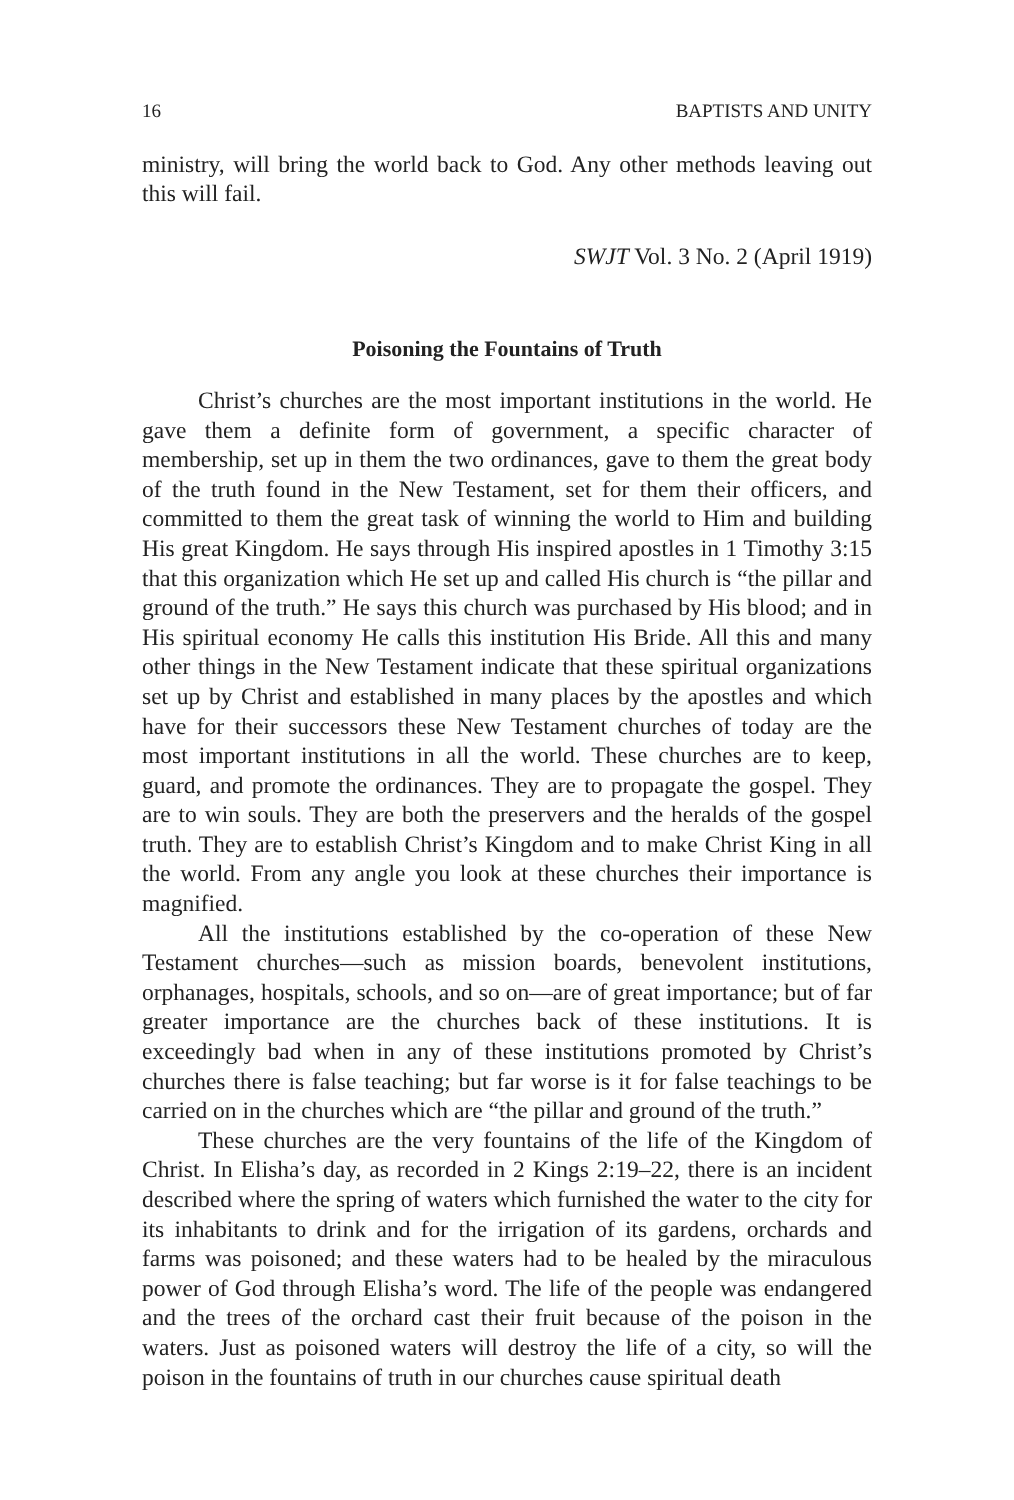16 BAPTISTS AND UNITY
ministry, will bring the world back to God. Any other methods leaving out this will fail.
SWJT Vol. 3 No. 2 (April 1919)
Poisoning the Fountains of Truth
Christ’s churches are the most important institutions in the world. He gave them a definite form of government, a specific character of membership, set up in them the two ordinances, gave to them the great body of the truth found in the New Testament, set for them their officers, and committed to them the great task of winning the world to Him and building His great Kingdom. He says through His inspired apostles in 1 Timothy 3:15 that this organization which He set up and called His church is “the pillar and ground of the truth.” He says this church was purchased by His blood; and in His spiritual economy He calls this institution His Bride. All this and many other things in the New Testament indicate that these spiritual organizations set up by Christ and established in many places by the apostles and which have for their successors these New Testament churches of today are the most important institutions in all the world. These churches are to keep, guard, and promote the ordinances. They are to propagate the gospel. They are to win souls. They are both the preservers and the heralds of the gospel truth. They are to establish Christ’s Kingdom and to make Christ King in all the world. From any angle you look at these churches their importance is magnified.
All the institutions established by the co-operation of these New Testament churches—such as mission boards, benevolent institutions, orphanages, hospitals, schools, and so on—are of great importance; but of far greater importance are the churches back of these institutions. It is exceedingly bad when in any of these institutions promoted by Christ’s churches there is false teaching; but far worse is it for false teachings to be carried on in the churches which are “the pillar and ground of the truth.”
These churches are the very fountains of the life of the Kingdom of Christ. In Elisha’s day, as recorded in 2 Kings 2:19–22, there is an incident described where the spring of waters which furnished the water to the city for its inhabitants to drink and for the irrigation of its gardens, orchards and farms was poisoned; and these waters had to be healed by the miraculous power of God through Elisha’s word. The life of the people was endangered and the trees of the orchard cast their fruit because of the poison in the waters. Just as poisoned waters will destroy the life of a city, so will the poison in the fountains of truth in our churches cause spiritual death